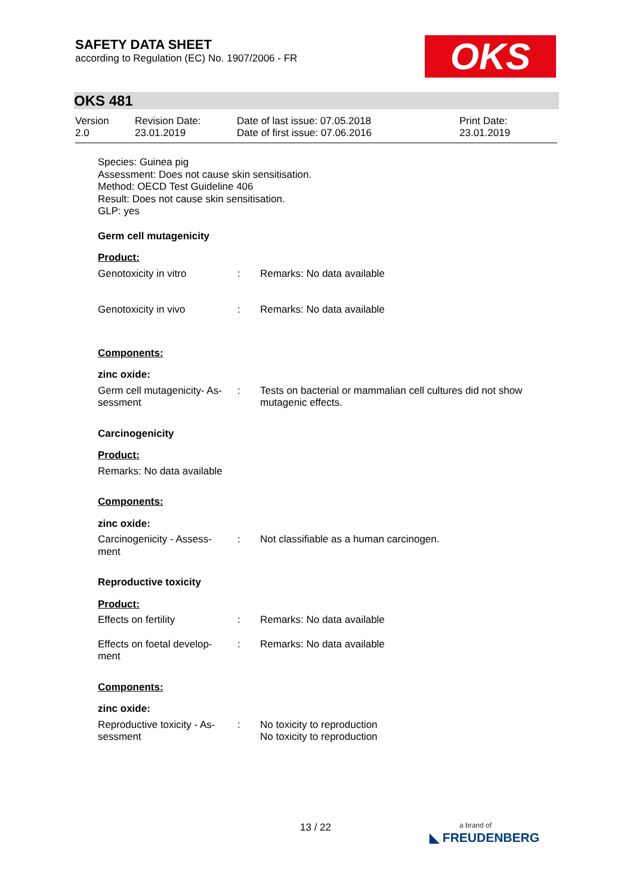SAFETY DATA SHEET
according to Regulation (EC) No. 1907/2006 - FR
OKS
OKS 481
Version
2.0
Revision Date:
23.01.2019
Date of last issue: 07.05.2018
Date of first issue: 07.06.2016
Print Date:
23.01.2019
Species: Guinea pig
Assessment: Does not cause skin sensitisation.
Method: OECD Test Guideline 406
Result: Does not cause skin sensitisation.
GLP: yes
Germ cell mutagenicity
Product:
| Genotoxicity in vitro | : | Remarks: No data available |
| Genotoxicity in vivo | : | Remarks: No data available |
Components:
zinc oxide:
| Germ cell mutagenicity- As- sessment | : | Tests on bacterial or mammalian cell cultures did not show mutagenic effects. |
Carcinogenicity
Product:
Remarks: No data available
Components:
zinc oxide:
| Carcinogenicity - Assess- ment | : | Not classifiable as a human carcinogen. |
Reproductive toxicity
Product:
| Effects on fertility | : | Remarks: No data available |
| Effects on foetal develop- ment | : | Remarks: No data available |
Components:
zinc oxide:
| Reproductive toxicity - As- sessment | : | No toxicity to reproduction No toxicity to reproduction |
13 / 22
a brand of
◣ FREUDENBERG